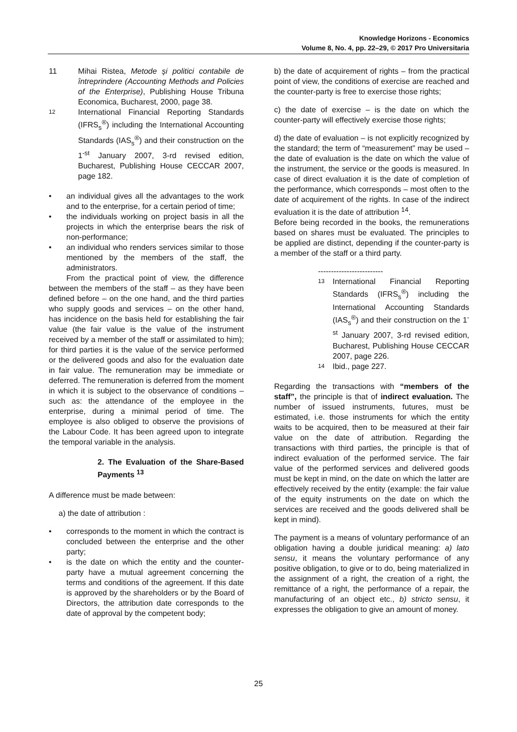Knowledge Horizons - Economics
Volume 8, No. 4, pp. 22–29, © 2017 Pro Universitaria
11 Mihai Ristea, Metode şi politici contabile de întreprindere (Accounting Methods and Policies of the Enterprise), Publishing House Tribuna Economica, Bucharest, 2000, page 38.
12 International Financial Reporting Standards (IFRS<sub>s</sub><sup>®</sup>) including the International Accounting Standards (IAS<sub>s</sub><sup>®</sup>) and their construction on the 1<sup>-st</sup> January 2007, 3-rd revised edition, Bucharest, Publishing House CECCAR 2007, page 182.
• an individual gives all the advantages to the work and to the enterprise, for a certain period of time;
• the individuals working on project basis in all the projects in which the enterprise bears the risk of non-performance;
• an individual who renders services similar to those mentioned by the members of the staff, the administrators.
From the practical point of view, the difference between the members of the staff – as they have been defined before – on the one hand, and the third parties who supply goods and services – on the other hand, has incidence on the basis held for establishing the fair value (the fair value is the value of the instrument received by a member of the staff or assimilated to him); for third parties it is the value of the service performed or the delivered goods and also for the evaluation date in fair value. The remuneration may be immediate or deferred. The remuneration is deferred from the moment in which it is subject to the observance of conditions – such as: the attendance of the employee in the enterprise, during a minimal period of time. The employee is also obliged to observe the provisions of the Labour Code. It has been agreed upon to integrate the temporal variable in the analysis.
2. The Evaluation of the Share-Based Payments <sup>13</sup>
A difference must be made between:
a) the date of attribution :
• corresponds to the moment in which the contract is concluded between the enterprise and the other party;
• is the date on which the entity and the counter-party have a mutual agreement concerning the terms and conditions of the agreement. If this date is approved by the shareholders or by the Board of Directors, the attribution date corresponds to the date of approval by the competent body;
b) the date of acquirement of rights – from the practical point of view, the conditions of exercise are reached and the counter-party is free to exercise those rights;
c) the date of exercise – is the date on which the counter-party will effectively exercise those rights;
d) the date of evaluation – is not explicitly recognized by the standard; the term of “measurement” may be used – the date of evaluation is the date on which the value of the instrument, the service or the goods is measured. In case of direct evaluation it is the date of completion of the performance, which corresponds – most often to the date of acquirement of the rights. In case of the indirect evaluation it is the date of attribution <sup>14</sup>.
Before being recorded in the books, the remunerations based on shares must be evaluated. The principles to be applied are distinct, depending if the counter-party is a member of the staff or a third party.
-------------------------
13 International Financial Reporting Standards (IFRS<sub>s</sub><sup>®</sup>) including the International Accounting Standards (IAS<sub>s</sub><sup>®</sup>) and their construction on the 1<sup>-st</sup> January 2007, 3-rd revised edition, Bucharest, Publishing House CECCAR 2007, page 226.
14 Ibid., page 227.
Regarding the transactions with “members of the staff”, the principle is that of indirect evaluation. The number of issued instruments, futures, must be estimated, i.e. those instruments for which the entity waits to be acquired, then to be measured at their fair value on the date of attribution. Regarding the transactions with third parties, the principle is that of indirect evaluation of the performed service. The fair value of the performed services and delivered goods must be kept in mind, on the date on which the latter are effectively received by the entity (example: the fair value of the equity instruments on the date on which the services are received and the goods delivered shall be kept in mind).
The payment is a means of voluntary performance of an obligation having a double juridical meaning: a) lato sensu, it means the voluntary performance of any positive obligation, to give or to do, being materialized in the assignment of a right, the creation of a right, the remittance of a right, the performance of a repair, the manufacturing of an object etc., b) stricto sensu, it expresses the obligation to give an amount of money.
25